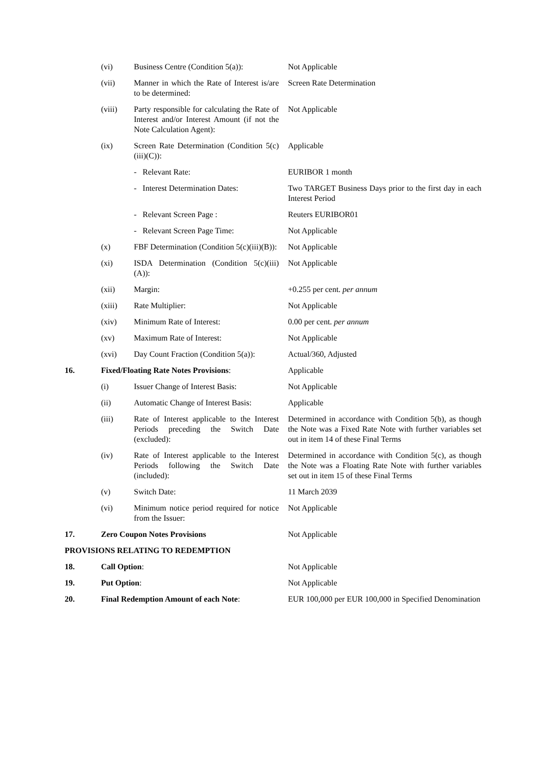| | (vi) | Business Centre (Condition 5(a)): | Not Applicable |
| | (vii) | Manner in which the Rate of Interest is/are to be determined: | Screen Rate Determination |
| | (viii) | Party responsible for calculating the Rate of Interest and/or Interest Amount (if not the Note Calculation Agent): | Not Applicable |
| | (ix) | Screen Rate Determination (Condition 5(c)(iii)(C)): | Applicable |
| | | - Relevant Rate: | EURIBOR 1 month |
| | | - Interest Determination Dates: | Two TARGET Business Days prior to the first day in each Interest Period |
| | | - Relevant Screen Page : | Reuters EURIBOR01 |
| | | - Relevant Screen Page Time: | Not Applicable |
| | (x) | FBF Determination (Condition 5(c)(iii)(B)): | Not Applicable |
| | (xi) | ISDA Determination (Condition 5(c)(iii)(A)): | Not Applicable |
| | (xii) | Margin: | +0.255 per cent. per annum |
| | (xiii) | Rate Multiplier: | Not Applicable |
| | (xiv) | Minimum Rate of Interest: | 0.00 per cent. per annum |
| | (xv) | Maximum Rate of Interest: | Not Applicable |
| | (xvi) | Day Count Fraction (Condition 5(a)): | Actual/360, Adjusted |
| 16. | Fixed/Floating Rate Notes Provisions : | | Applicable |
| | (i) | Issuer Change of Interest Basis: | Not Applicable |
| | (ii) | Automatic Change of Interest Basis: | Applicable |
| | (iii) | Rate of Interest applicable to the Interest Periods preceding the Switch Date (excluded): | Determined in accordance with Condition 5(b), as though the Note was a Fixed Rate Note with further variables set out in item 14 of these Final Terms |
| | (iv) | Rate of Interest applicable to the Interest Periods following the Switch Date (included): | Determined in accordance with Condition 5(c), as though the Note was a Floating Rate Note with further variables set out in item 15 of these Final Terms |
| | (v) | Switch Date: | 11 March 2039 |
| | (vi) | Minimum notice period required for notice from the Issuer: | Not Applicable |
| 17. | Zero Coupon Notes Provisions | | Not Applicable |
| PROVISIONS RELATING TO REDEMPTION | | | |
| 18. | Call Option : | | Not Applicable |
| 19. | Put Option : | | Not Applicable |
| 20. | Final Redemption Amount of each Note : | | EUR 100,000 per EUR 100,000 in Specified Denomination |